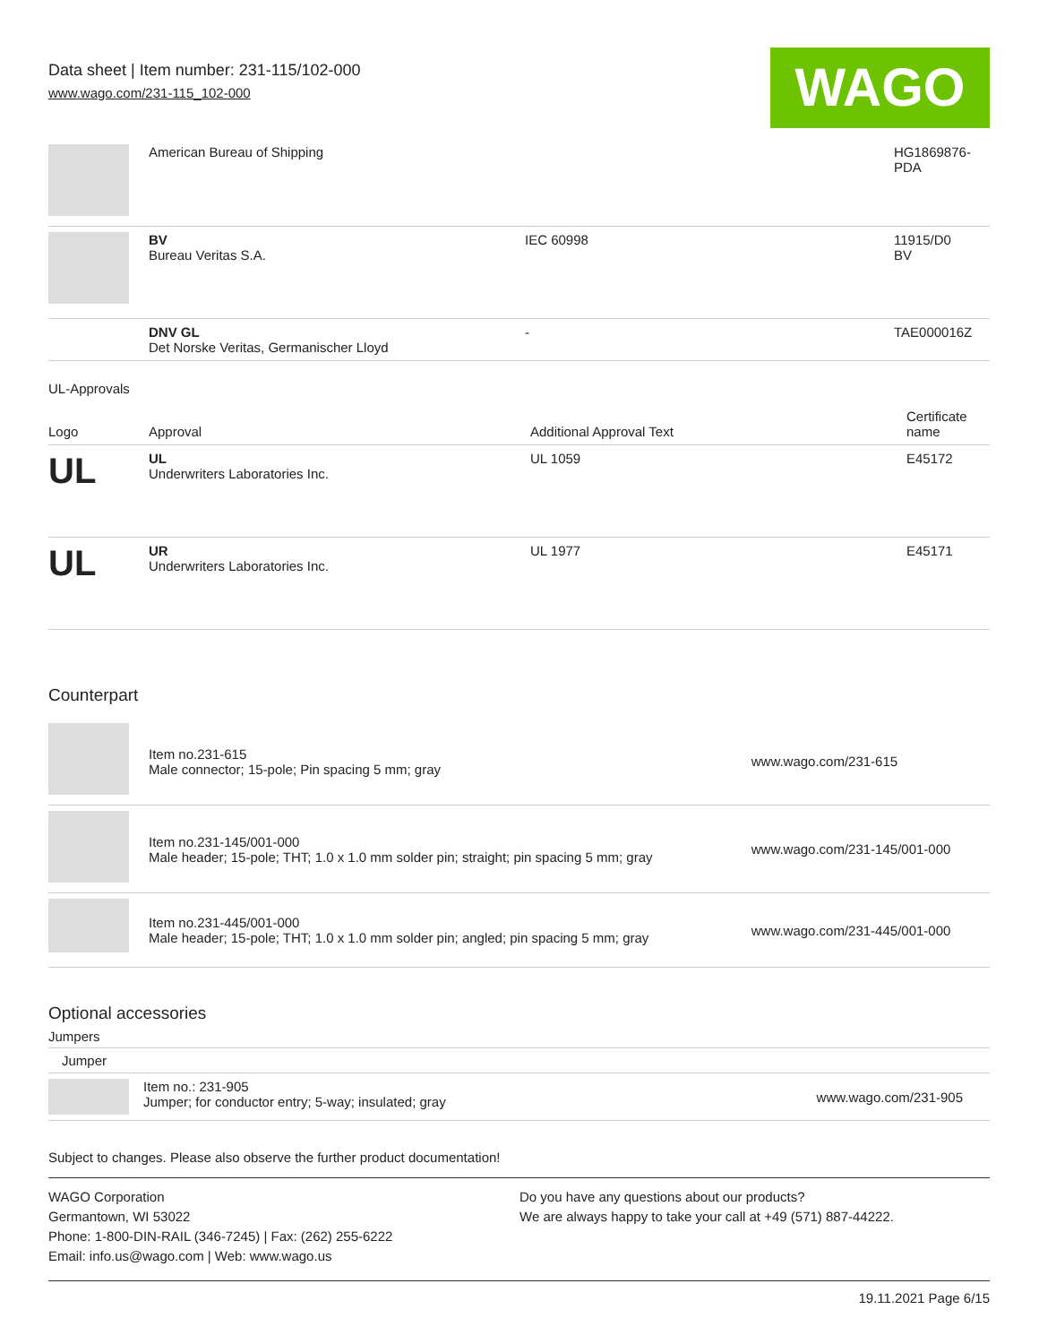Data sheet | Item number: 231-115/102-000
www.wago.com/231-115_102-000
WAGO
| | American Bureau of Shipping | | HG1869876- PDA |
| | BV Bureau Veritas S.A. | IEC 60998 | 11915/D0 BV |
| | DNV GL Det Norske Veritas, Germanischer Lloyd | - | TAE000016Z |
UL-Approvals
| Logo | Approval | Additional Approval Text | Certificate name |
| --- | --- | --- | --- |
| UL | UL Underwriters Laboratories Inc. | UL 1059 | E45172 |
| UL | UR Underwriters Laboratories Inc. | UL 1977 | E45171 |
Counterpart
| | Item no.231-615 Male connector; 15-pole; Pin spacing 5 mm; gray | www.wago.com/231-615 |
| | Item no.231-145/001-000 Male header; 15-pole; THT; 1.0 x 1.0 mm solder pin; straight; pin spacing 5 mm; gray | www.wago.com/231-145/001-000 |
| | Item no.231-445/001-000 Male header; 15-pole; THT; 1.0 x 1.0 mm solder pin; angled; pin spacing 5 mm; gray | www.wago.com/231-445/001-000 |
Optional accessories
Jumpers
Jumper
| | Item no.: 231-905 Jumper; for conductor entry; 5-way; insulated; gray | www.wago.com/231-905 |
Subject to changes. Please also observe the further product documentation!
WAGO Corporation
Germantown, WI 53022
Phone: 1-800-DIN-RAIL (346-7245) | Fax: (262) 255-6222
Email: info.us@wago.com | Web: www.wago.us
Do you have any questions about our products?
We are always happy to take your call at +49 (571) 887-44222.
19.11.2021 Page 6/15